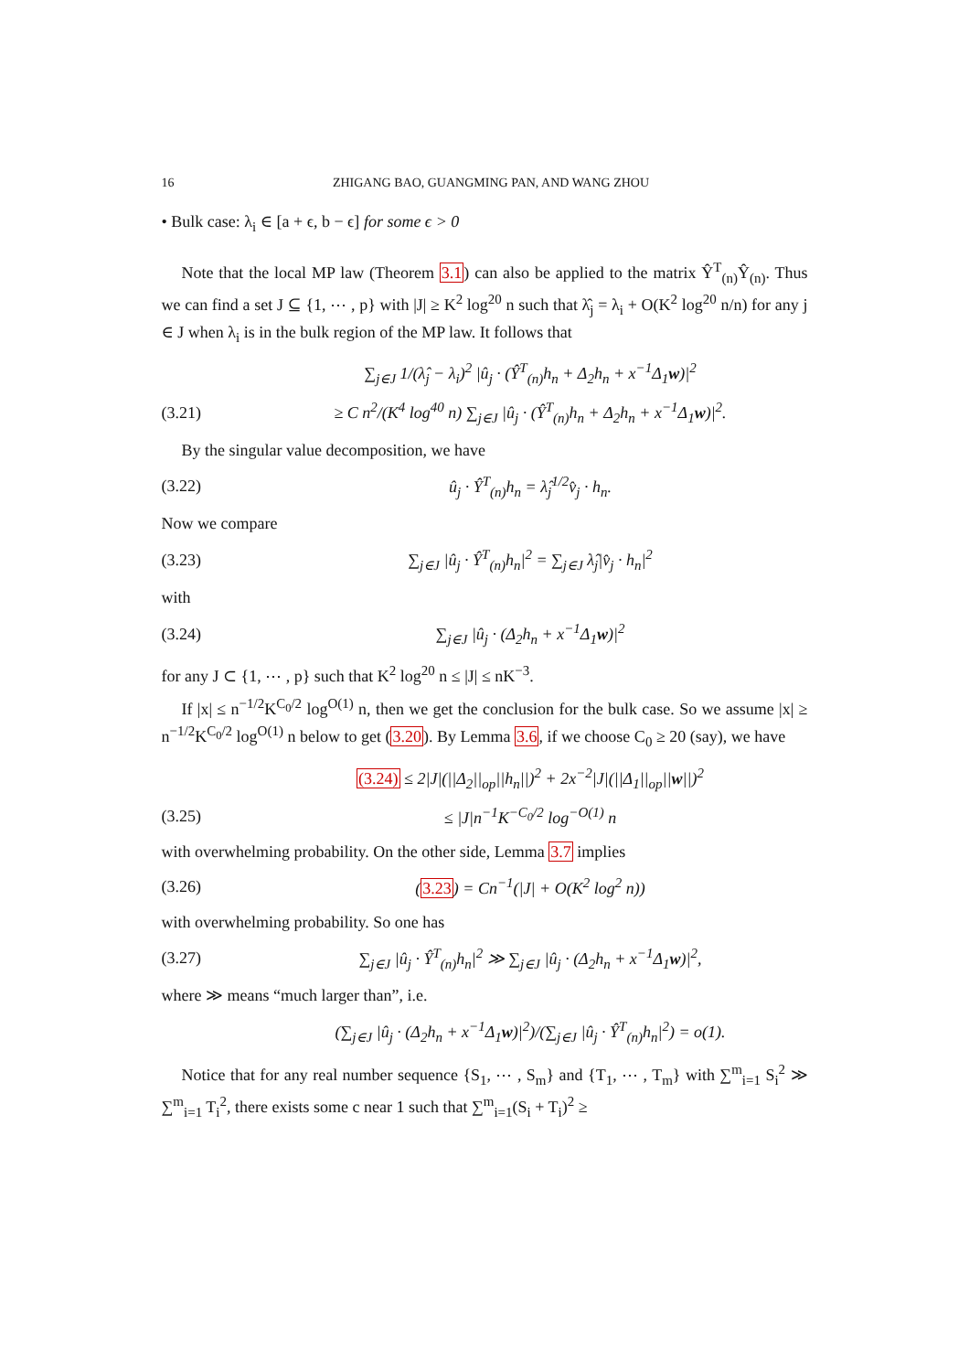16 ZHIGANG BAO, GUANGMING PAN, AND WANG ZHOU
• Bulk case: λ<sub>i</sub> ∈ [a + ϵ, b − ϵ] for some ϵ > 0
Note that the local MP law (Theorem 3.1) can also be applied to the matrix Ŷ<sup>T</sup><sub>(n)</sub>Ŷ<sub>(n)</sub>. Thus we can find a set J ⊆ {1, ⋯ , p} with |J| ≥ K<sup>2</sup> log<sup>20</sup> n such that λ̂<sub>j</sub> = λ<sub>i</sub> + O(K<sup>2</sup> log<sup>20</sup> n/n) for any j ∈ J when λ<sub>i</sub> is in the bulk region of the MP law. It follows that
∑<sub>j∈J</sub> 1/(λ̂<sub>j</sub> − λ<sub>i</sub>)<sup>2</sup> |û<sub>j</sub> · (Ŷ<sup>T</sup><sub>(n)</sub>h<sub>n</sub> + Δ<sub>2</sub>h<sub>n</sub> + x<sup>−1</sup>Δ<sub>1</sub>w)|<sup>2</sup>
(3.21) ≥ C n<sup>2</sup>/(K<sup>4</sup> log<sup>40</sup> n) ∑<sub>j∈J</sub> |û<sub>j</sub> · (Ŷ<sup>T</sup><sub>(n)</sub>h<sub>n</sub> + Δ<sub>2</sub>h<sub>n</sub> + x<sup>−1</sup>Δ<sub>1</sub>w)|<sup>2</sup>.
By the singular value decomposition, we have
(3.22) û<sub>j</sub> · Ŷ<sup>T</sup><sub>(n)</sub>h<sub>n</sub> = λ̂<sub>j</sub><sup>1/2</sup>v̂<sub>j</sub> · h<sub>n</sub>.
Now we compare
(3.23) ∑<sub>j∈J</sub> |û<sub>j</sub> · Ŷ<sup>T</sup><sub>(n)</sub>h<sub>n</sub>|<sup>2</sup> = ∑<sub>j∈J</sub> λ̂<sub>j</sub>|v̂<sub>j</sub> · h<sub>n</sub>|<sup>2</sup>
with
(3.24) ∑<sub>j∈J</sub> |û<sub>j</sub> · (Δ<sub>2</sub>h<sub>n</sub> + x<sup>−1</sup>Δ<sub>1</sub>w)|<sup>2</sup>
for any J ⊂ {1, ⋯ , p} such that K<sup>2</sup> log<sup>20</sup> n ≤ |J| ≤ nK<sup>−3</sup>.
If |x| ≤ n<sup>−1/2</sup>K<sup>C<sub>0</sub>/2</sup> log<sup>O(1)</sup> n, then we get the conclusion for the bulk case. So we assume |x| ≥ n<sup>−1/2</sup>K<sup>C<sub>0</sub>/2</sup> log<sup>O(1)</sup> n below to get (3.20). By Lemma 3.6, if we choose C<sub>0</sub> ≥ 20 (say), we have
(3.24) ≤ 2|J|(||Δ<sub>2</sub>||<sub>op</sub>||h<sub>n</sub>||)<sup>2</sup> + 2x<sup>−2</sup>|J|(||Δ<sub>1</sub>||<sub>op</sub>||w||)<sup>2</sup>
(3.25) ≤ |J|n<sup>−1</sup>K<sup>−C<sub>0</sub>/2</sup> log<sup>−O(1)</sup> n
with overwhelming probability. On the other side, Lemma 3.7 implies
(3.26) (3.23) = Cn<sup>−1</sup>(|J| + O(K<sup>2</sup> log<sup>2</sup> n))
with overwhelming probability. So one has
(3.27) ∑<sub>j∈J</sub> |û<sub>j</sub> · Ŷ<sup>T</sup><sub>(n)</sub>h<sub>n</sub>|<sup>2</sup> ≫ ∑<sub>j∈J</sub> |û<sub>j</sub> · (Δ<sub>2</sub>h<sub>n</sub> + x<sup>−1</sup>Δ<sub>1</sub>w)|<sup>2</sup>,
where ≫ means “much larger than”, i.e.
(∑<sub>j∈J</sub> |û<sub>j</sub> · (Δ<sub>2</sub>h<sub>n</sub> + x<sup>−1</sup>Δ<sub>1</sub>w)|<sup>2</sup>)/(∑<sub>j∈J</sub> |û<sub>j</sub> · Ŷ<sup>T</sup><sub>(n)</sub>h<sub>n</sub>|<sup>2</sup>) = o(1).
Notice that for any real number sequence {S<sub>1</sub>, ⋯ , S<sub>m</sub>} and {T<sub>1</sub>, ⋯ , T<sub>m</sub>} with ∑<sup>m</sup><sub>i=1</sub> S<sub>i</sub><sup>2</sup> ≫ ∑<sup>m</sup><sub>i=1</sub> T<sub>i</sub><sup>2</sup>, there exists some c near 1 such that ∑<sup>m</sup><sub>i=1</sub>(S<sub>i</sub> + T<sub>i</sub>)<sup>2</sup> ≥